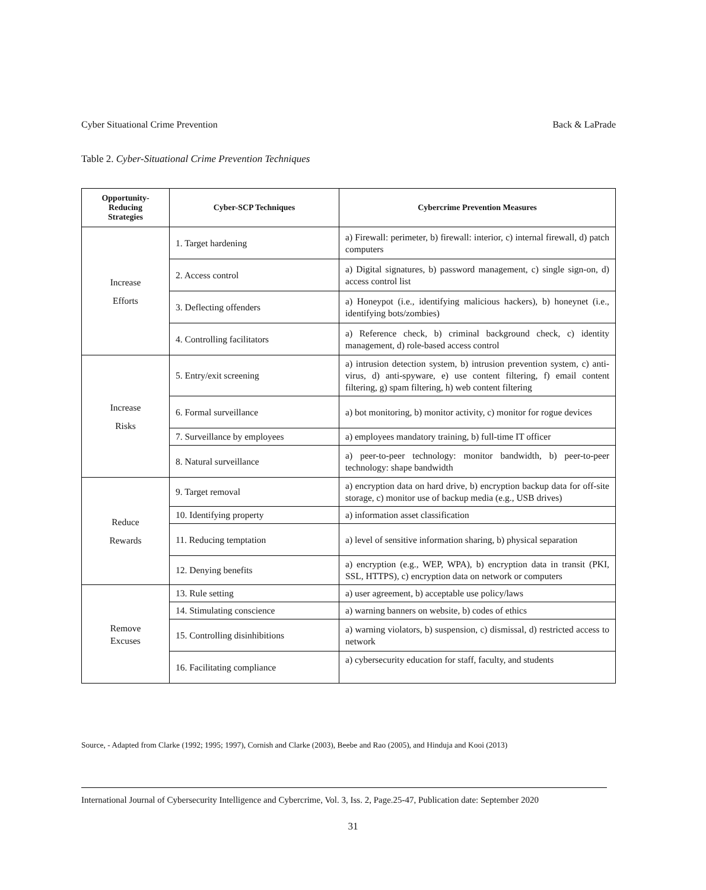Cyber Situational Crime Prevention Back & LaPrade
Table 2. Cyber-Situational Crime Prevention Techniques
| Opportunity- Reducing Strategies | Cyber-SCP Techniques | Cybercrime Prevention Measures |
| --- | --- | --- |
| Increase Efforts | 1. Target hardening | a) Firewall: perimeter, b) firewall: interior, c) internal firewall, d) patch computers |
| | 2. Access control | a) Digital signatures, b) password management, c) single sign-on, d) access control list |
| | 3. Deflecting offenders | a) Honeypot (i.e., identifying malicious hackers), b) honeynet (i.e., identifying bots/zombies) |
| | 4. Controlling facilitators | a) Reference check, b) criminal background check, c) identity management, d) role-based access control |
| Increase Risks | 5. Entry/exit screening | a) intrusion detection system, b) intrusion prevention system, c) anti-virus, d) anti-spyware, e) use content filtering, f) email content filtering, g) spam filtering, h) web content filtering |
| | 6. Formal surveillance | a) bot monitoring, b) monitor activity, c) monitor for rogue devices |
| | 7. Surveillance by employees | a) employees mandatory training, b) full-time IT officer |
| | 8. Natural surveillance | a) peer-to-peer technology: monitor bandwidth, b) peer-to-peer technology: shape bandwidth |
| Reduce Rewards | 9. Target removal | a) encryption data on hard drive, b) encryption backup data for off-site storage, c) monitor use of backup media (e.g., USB drives) |
| | 10. Identifying property | a) information asset classification |
| | 11. Reducing temptation | a) level of sensitive information sharing, b) physical separation |
| | 12. Denying benefits | a) encryption (e.g., WEP, WPA), b) encryption data in transit (PKI, SSL, HTTPS), c) encryption data on network or computers |
| Remove Excuses | 13. Rule setting | a) user agreement, b) acceptable use policy/laws |
| | 14. Stimulating conscience | a) warning banners on website, b) codes of ethics |
| | 15. Controlling disinhibitions | a) warning violators, b) suspension, c) dismissal, d) restricted access to network |
| | 16. Facilitating compliance | a) cybersecurity education for staff, faculty, and students |
Source, - Adapted from Clarke (1992; 1995; 1997), Cornish and Clarke (2003), Beebe and Rao (2005), and Hinduja and Kooi (2013)
International Journal of Cybersecurity Intelligence and Cybercrime, Vol. 3, Iss. 2, Page.25-47, Publication date: September 2020
31